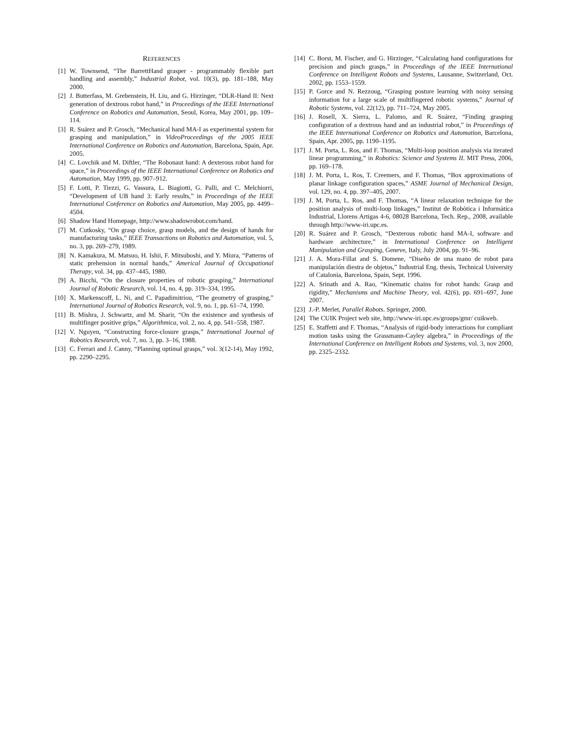REFERENCES
[1] W. Townsend, “The BarrettHand grasper - programmably flexible part handling and assembly,” Industrial Robot, vol. 10(3), pp. 181–188, May 2000.
[2] J. Butterfass, M. Grebenstein, H. Liu, and G. Hirzinger, “DLR-Hand II: Next generation of dextrous robot hand,” in Proceedings of the IEEE International Conference on Robotics and Automation, Seoul, Korea, May 2001, pp. 109–114.
[3] R. Suárez and P. Grosch, “Mechanical hand MA-I as experimental system for grasping and manipulation,” in VideoProceedings of the 2005 IEEE International Conference on Robotics and Automation, Barcelona, Spain, Apr. 2005.
[4] C. Lovchik and M. Diftler, “The Robonaut hand: A dexterous robot hand for space,” in Proceedings of the IEEE International Conference on Robotics and Automation, May 1999, pp. 907–912.
[5] F. Lotti, P. Tiezzi, G. Vassura, L. Biagiotti, G. Palli, and C. Melchiorri, “Development of UB hand 3: Early results,” in Proceedings of the IEEE International Conference on Robotics and Automation, May 2005, pp. 4499–4504.
[6] Shadow Hand Homepage, http://www.shadowrobot.com/hand.
[7] M. Cutkosky, “On grasp choice, grasp models, and the design of hands for manufacturing tasks,” IEEE Transactions on Robotics and Automation, vol. 5, no. 3, pp. 269–279, 1989.
[8] N. Kamakura, M. Matsuo, H. Ishii, F. Mitsuboshi, and Y. Miura, “Patterns of static prehension in normal hands,” Americal Journal of Occupational Therapy, vol. 34, pp. 437–445, 1980.
[9] A. Bicchi, “On the closure properties of robotic grasping,” International Journal of Robotic Research, vol. 14, no. 4, pp. 319–334, 1995.
[10] X. Markenscoff, L. Ni, and C. Papadimitriou, “The geometry of grasping,” International Journal of Robotics Research, vol. 9, no. 1, pp. 61–74, 1990.
[11] B. Mishra, J. Schwartz, and M. Sharir, “On the existence and synthesis of multifinger positive grips,” Algorithmica, vol. 2, no. 4, pp. 541–558, 1987.
[12] V. Nguyen, “Constructing force-closure grasps,” International Journal of Robotics Research, vol. 7, no. 3, pp. 3–16, 1988.
[13] C. Ferrari and J. Canny, “Planning optimal grasps,” vol. 3(12-14), May 1992, pp. 2290–2295.
[14] C. Borst, M. Fischer, and G. Hirzinger, “Calculating hand configurations for precision and pinch grasps,” in Proceedings of the IEEE International Conference on Intelligent Robots and Systems, Lausanne, Switzerland, Oct. 2002, pp. 1553–1559.
[15] P. Gorce and N. Rezzoug, “Grasping posture learning with noisy sensing information for a large scale of multifingered robotic systems,” Journal of Robotic Systems, vol. 22(12), pp. 711–724, May 2005.
[16] J. Rosell, X. Sierra, L. Palomo, and R. Suárez, “Finding grasping configuration of a dextrous hand and an industrial robot,” in Proceedings of the IEEE International Conference on Robotics and Automation, Barcelona, Spain, Apr. 2005, pp. 1190–1195.
[17] J. M. Porta, L. Ros, and F. Thomas, “Multi-loop position analysis via iterated linear programming,” in Robotics: Science and Systems II. MIT Press, 2006, pp. 169–178.
[18] J. M. Porta, L. Ros, T. Creemers, and F. Thomas, “Box approximations of planar linkage configuration spaces,” ASME Journal of Mechanical Design, vol. 129, no. 4, pp. 397–405, 2007.
[19] J. M. Porta, L. Ros, and F. Thomas, “A linear relaxation technique for the position analysis of multi-loop linkages,” Institut de Robòtica i Informàtica Industrial, Llorens Artigas 4-6, 08028 Barcelona, Tech. Rep., 2008, available through http://www-iri.upc.es.
[20] R. Suárez and P. Grosch, “Dexterous robotic hand MA-I, software and hardware architecture,” in International Conference on Intelligent Manipulation and Grasping, Geneve, Italy, July 2004, pp. 91–96.
[21] J. A. Mora-Fillat and S. Domene, “Diseño de una mano de robot para manipulación diestra de objetos,” Industrial Eng. thesis, Technical University of Catalonia, Barcelona, Spain, Sept. 1996.
[22] A. Srinath and A. Rao, “Kinematic chains for robot hands: Grasp and rigidity,” Mechanisms and Machine Theory, vol. 42(6), pp. 691–697, June 2007.
[23] J.-P. Merlet, Parallel Robots. Springer, 2000.
[24] The CUIK Project web site, http://www-iri.upc.es/groups/gmr/ cuikweb.
[25] E. Staffetti and F. Thomas, “Analysis of rigid-body interactions for compliant motion tasks using the Grassmann-Cayley algebra,” in Proceedings of the International Conference on Intelligent Robots and Systems, vol. 3, nov 2000, pp. 2325–2332.